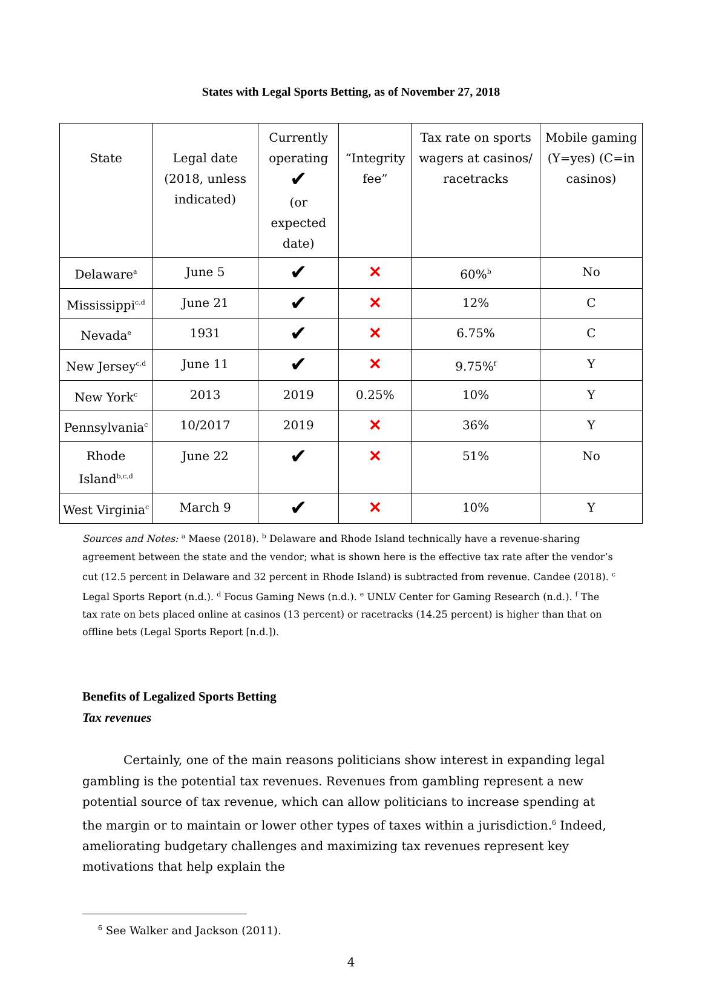States with Legal Sports Betting, as of November 27, 2018
| State | Legal date (2018, unless indicated) | Currently operating ✔ (or expected date) | “Integrity fee” | Tax rate on sports wagers at casinos/ racetracks | Mobile gaming (Y=yes) (C=in casinos) |
| --- | --- | --- | --- | --- | --- |
| Delaware<sup>a</sup> | June 5 | ✔ | ✕ | 60%<sup>b</sup> | No |
| Mississippi<sup>c,d</sup> | June 21 | ✔ | ✕ | 12% | C |
| Nevada<sup>e</sup> | 1931 | ✔ | ✕ | 6.75% | C |
| New Jersey<sup>c,d</sup> | June 11 | ✔ | ✕ | 9.75%<sup>f</sup> | Y |
| New York<sup>c</sup> | 2013 | 2019 | 0.25% | 10% | Y |
| Pennsylvania<sup>c</sup> | 10/2017 | 2019 | ✕ | 36% | Y |
| Rhode Island<sup>b,c,d</sup> | June 22 | ✔ | ✕ | 51% | No |
| West Virginia<sup>c</sup> | March 9 | ✔ | ✕ | 10% | Y |
Sources and Notes: <sup>a</sup> Maese (2018). <sup>b</sup> Delaware and Rhode Island technically have a revenue-sharing agreement between the state and the vendor; what is shown here is the effective tax rate after the vendor’s cut (12.5 percent in Delaware and 32 percent in Rhode Island) is subtracted from revenue. Candee (2018). <sup>c</sup> Legal Sports Report (n.d.). <sup>d</sup> Focus Gaming News (n.d.). <sup>e</sup> UNLV Center for Gaming Research (n.d.). <sup>f</sup> The tax rate on bets placed online at casinos (13 percent) or racetracks (14.25 percent) is higher than that on offline bets (Legal Sports Report [n.d.]).
Benefits of Legalized Sports Betting
Tax revenues
Certainly, one of the main reasons politicians show interest in expanding legal gambling is the potential tax revenues. Revenues from gambling represent a new potential source of tax revenue, which can allow politicians to increase spending at the margin or to maintain or lower other types of taxes within a jurisdiction.<sup>6</sup> Indeed, ameliorating budgetary challenges and maximizing tax revenues represent key motivations that help explain the
<sup>6</sup> See Walker and Jackson (2011).
4